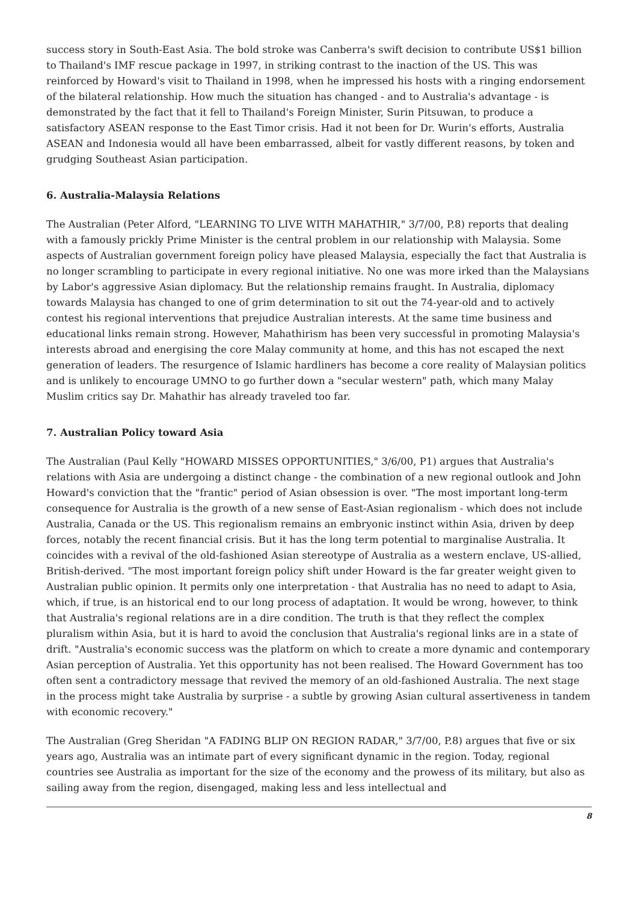success story in South-East Asia. The bold stroke was Canberra's swift decision to contribute US$1 billion to Thailand's IMF rescue package in 1997, in striking contrast to the inaction of the US. This was reinforced by Howard's visit to Thailand in 1998, when he impressed his hosts with a ringing endorsement of the bilateral relationship. How much the situation has changed - and to Australia's advantage - is demonstrated by the fact that it fell to Thailand's Foreign Minister, Surin Pitsuwan, to produce a satisfactory ASEAN response to the East Timor crisis. Had it not been for Dr. Wurin's efforts, Australia ASEAN and Indonesia would all have been embarrassed, albeit for vastly different reasons, by token and grudging Southeast Asian participation.
6. Australia-Malaysia Relations
The Australian (Peter Alford, "LEARNING TO LIVE WITH MAHATHIR," 3/7/00, P.8) reports that dealing with a famously prickly Prime Minister is the central problem in our relationship with Malaysia. Some aspects of Australian government foreign policy have pleased Malaysia, especially the fact that Australia is no longer scrambling to participate in every regional initiative. No one was more irked than the Malaysians by Labor's aggressive Asian diplomacy. But the relationship remains fraught. In Australia, diplomacy towards Malaysia has changed to one of grim determination to sit out the 74-year-old and to actively contest his regional interventions that prejudice Australian interests. At the same time business and educational links remain strong. However, Mahathirism has been very successful in promoting Malaysia's interests abroad and energising the core Malay community at home, and this has not escaped the next generation of leaders. The resurgence of Islamic hardliners has become a core reality of Malaysian politics and is unlikely to encourage UMNO to go further down a "secular western" path, which many Malay Muslim critics say Dr. Mahathir has already traveled too far.
7. Australian Policy toward Asia
The Australian (Paul Kelly "HOWARD MISSES OPPORTUNITIES," 3/6/00, P1) argues that Australia's relations with Asia are undergoing a distinct change - the combination of a new regional outlook and John Howard's conviction that the "frantic" period of Asian obsession is over. "The most important long-term consequence for Australia is the growth of a new sense of East-Asian regionalism - which does not include Australia, Canada or the US. This regionalism remains an embryonic instinct within Asia, driven by deep forces, notably the recent financial crisis. But it has the long term potential to marginalise Australia. It coincides with a revival of the old-fashioned Asian stereotype of Australia as a western enclave, US-allied, British-derived. "The most important foreign policy shift under Howard is the far greater weight given to Australian public opinion. It permits only one interpretation - that Australia has no need to adapt to Asia, which, if true, is an historical end to our long process of adaptation. It would be wrong, however, to think that Australia's regional relations are in a dire condition. The truth is that they reflect the complex pluralism within Asia, but it is hard to avoid the conclusion that Australia's regional links are in a state of drift. "Australia's economic success was the platform on which to create a more dynamic and contemporary Asian perception of Australia. Yet this opportunity has not been realised. The Howard Government has too often sent a contradictory message that revived the memory of an old-fashioned Australia. The next stage in the process might take Australia by surprise - a subtle by growing Asian cultural assertiveness in tandem with economic recovery."
The Australian (Greg Sheridan "A FADING BLIP ON REGION RADAR," 3/7/00, P.8) argues that five or six years ago, Australia was an intimate part of every significant dynamic in the region. Today, regional countries see Australia as important for the size of the economy and the prowess of its military, but also as sailing away from the region, disengaged, making less and less intellectual and
8